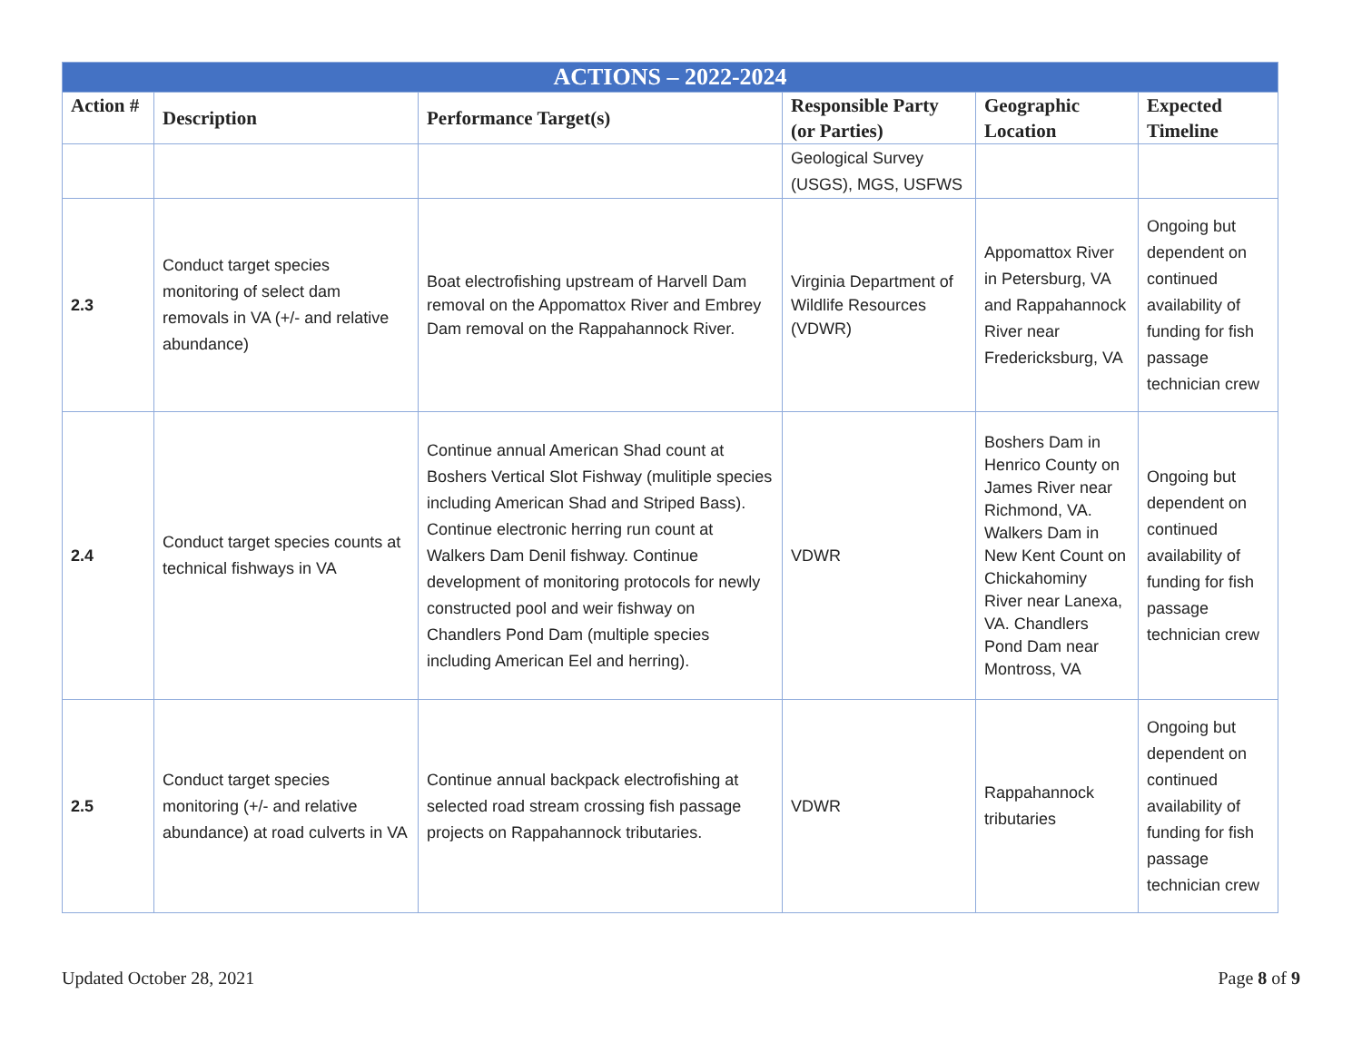| ACTIONS – 2022-2024 | | | | | |
| --- | --- | --- | --- | --- | --- |
| Action # | Description | Performance Target(s) | Responsible Party (or Parties) | Geographic Location | Expected Timeline |
| | | | Geological Survey (USGS), MGS, USFWS | | |
| 2.3 | Conduct target species monitoring of select dam removals in VA (+/- and relative abundance) | Boat electrofishing upstream of Harvell Dam removal on the Appomattox River and Embrey Dam removal on the Rappahannock River. | Virginia Department of Wildlife Resources (VDWR) | Appomattox River in Petersburg, VA and Rappahannock River near Fredericksburg, VA | Ongoing but dependent on continued availability of funding for fish passage technician crew |
| 2.4 | Conduct target species counts at technical fishways in VA | Continue annual American Shad count at Boshers Vertical Slot Fishway (mulitiple species including American Shad and Striped Bass). Continue electronic herring run count at Walkers Dam Denil fishway. Continue development of monitoring protocols for newly constructed pool and weir fishway on Chandlers Pond Dam (multiple species including American Eel and herring). | VDWR | Boshers Dam in Henrico County on James River near Richmond, VA. Walkers Dam in New Kent Count on Chickahominy River near Lanexa, VA. Chandlers Pond Dam near Montross, VA | Ongoing but dependent on continued availability of funding for fish passage technician crew |
| 2.5 | Conduct target species monitoring (+/- and relative abundance) at road culverts in VA | Continue annual backpack electrofishing at selected road stream crossing fish passage projects on Rappahannock tributaries. | VDWR | Rappahannock tributaries | Ongoing but dependent on continued availability of funding for fish passage technician crew |
Updated October 28, 2021 Page 8 of 9